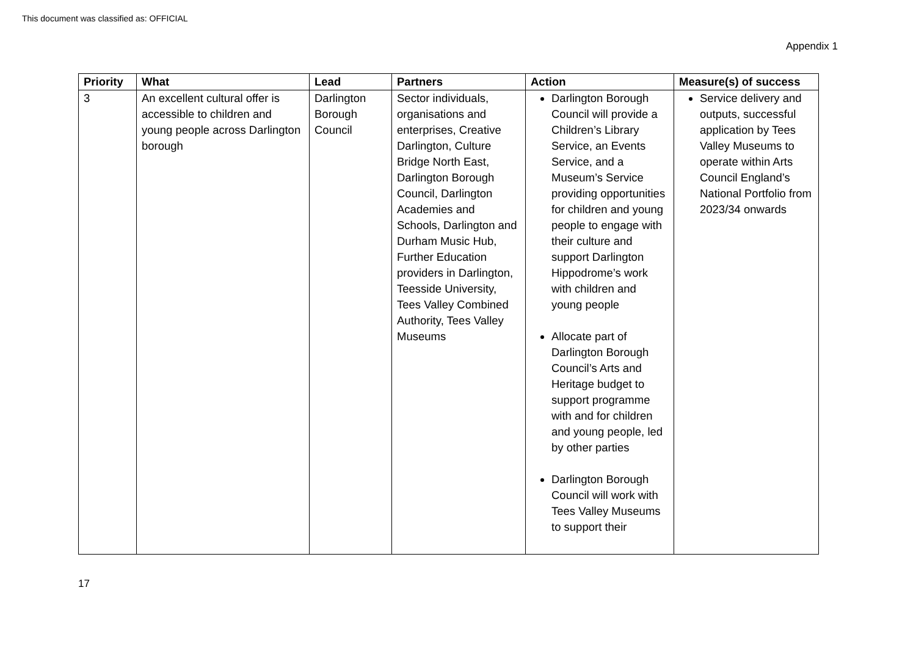This document was classified as: OFFICIAL
Appendix 1
| Priority | What | Lead | Partners | Action | Measure(s) of success |
| --- | --- | --- | --- | --- | --- |
| 3 | An excellent cultural offer is accessible to children and young people across Darlington borough | Darlington Borough Council | Sector individuals, organisations and enterprises, Creative Darlington, Culture Bridge North East, Darlington Borough Council, Darlington Academies and Schools, Darlington and Durham Music Hub, Further Education providers in Darlington, Teesside University, Tees Valley Combined Authority, Tees Valley Museums | Darlington Borough Council will provide a Children’s Library Service, an Events Service, and a Museum’s Service providing opportunities for children and young people to engage with their culture and support Darlington Hippodrome’s work with children and young people Allocate part of Darlington Borough Council’s Arts and Heritage budget to support programme with and for children and young people, led by other parties Darlington Borough Council will work with Tees Valley Museums to support their | Service delivery and outputs, successful application by Tees Valley Museums to operate within Arts Council England’s National Portfolio from 2023/34 onwards |
17